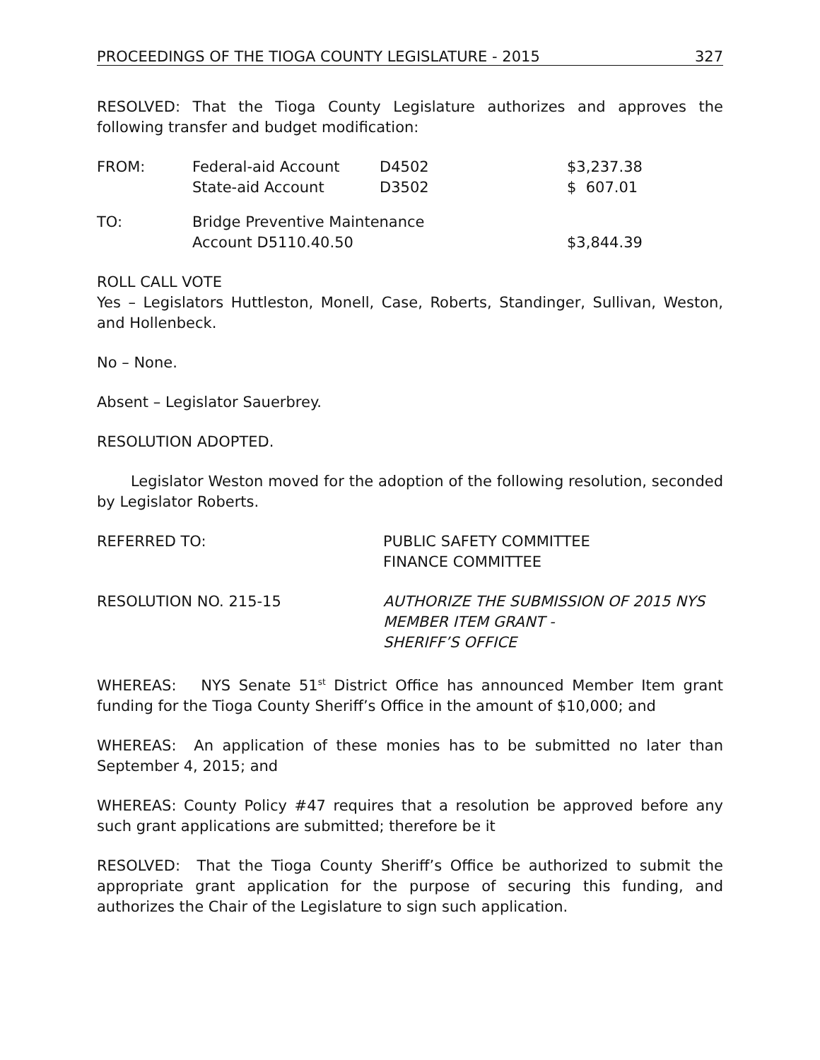PROCEEDINGS OF THE TIOGA COUNTY LEGISLATURE - 2015 327
RESOLVED: That the Tioga County Legislature authorizes and approves the following transfer and budget modification:
| FROM: | Federal-aid Account | D4502 | $3,237.38 |
| | State-aid Account | D3502 | $ 607.01 |
| TO: | Bridge Preventive Maintenance | | |
| | Account D5110.40.50 | | $3,844.39 |
ROLL CALL VOTE
Yes – Legislators Huttleston, Monell, Case, Roberts, Standinger, Sullivan, Weston, and Hollenbeck.
No – None.
Absent – Legislator Sauerbrey.
RESOLUTION ADOPTED.
Legislator Weston moved for the adoption of the following resolution, seconded by Legislator Roberts.
| REFERRED TO: | PUBLIC SAFETY COMMITTEE FINANCE COMMITTEE |
| RESOLUTION NO. 215-15 | AUTHORIZE THE SUBMISSION OF 2015 NYS MEMBER ITEM GRANT - SHERIFF’S OFFICE |
WHEREAS: NYS Senate 51<sup>st</sup> District Office has announced Member Item grant funding for the Tioga County Sheriff’s Office in the amount of $10,000; and
WHEREAS: An application of these monies has to be submitted no later than September 4, 2015; and
WHEREAS: County Policy #47 requires that a resolution be approved before any such grant applications are submitted; therefore be it
RESOLVED: That the Tioga County Sheriff’s Office be authorized to submit the appropriate grant application for the purpose of securing this funding, and authorizes the Chair of the Legislature to sign such application.